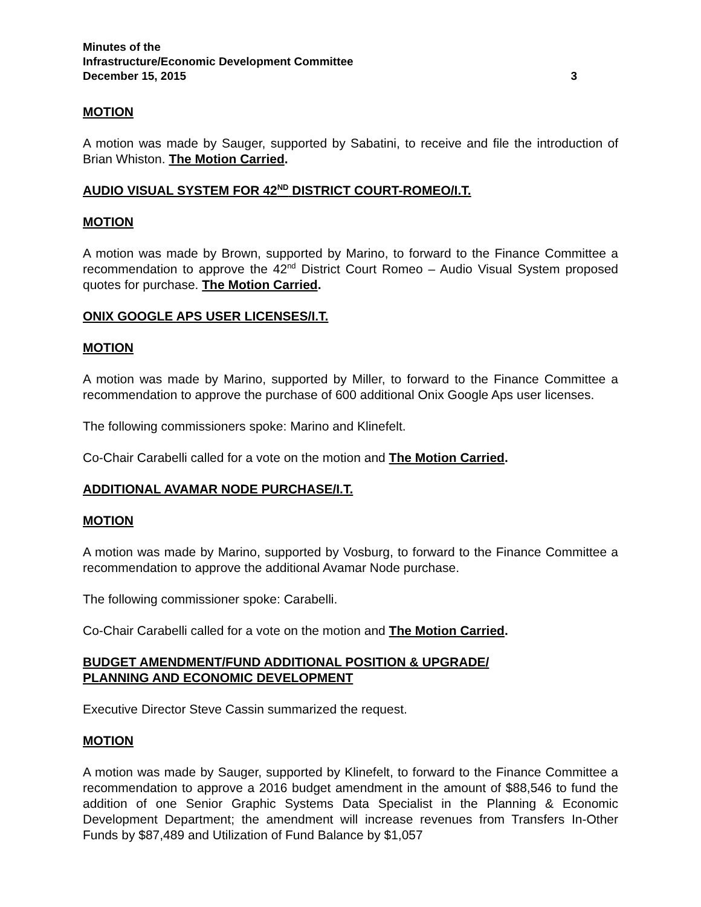Minutes of the
Infrastructure/Economic Development Committee
December 15, 2015 3
MOTION
A motion was made by Sauger, supported by Sabatini, to receive and file the introduction of Brian Whiston. The Motion Carried.
AUDIO VISUAL SYSTEM FOR 42<sup>ND</sup> DISTRICT COURT-ROMEO/I.T.
MOTION
A motion was made by Brown, supported by Marino, to forward to the Finance Committee a recommendation to approve the 42<sup>nd</sup> District Court Romeo – Audio Visual System proposed quotes for purchase. The Motion Carried.
ONIX GOOGLE APS USER LICENSES/I.T.
MOTION
A motion was made by Marino, supported by Miller, to forward to the Finance Committee a recommendation to approve the purchase of 600 additional Onix Google Aps user licenses.
The following commissioners spoke: Marino and Klinefelt.
Co-Chair Carabelli called for a vote on the motion and The Motion Carried.
ADDITIONAL AVAMAR NODE PURCHASE/I.T.
MOTION
A motion was made by Marino, supported by Vosburg, to forward to the Finance Committee a recommendation to approve the additional Avamar Node purchase.
The following commissioner spoke: Carabelli.
Co-Chair Carabelli called for a vote on the motion and The Motion Carried.
BUDGET AMENDMENT/FUND ADDITIONAL POSITION & UPGRADE/
PLANNING AND ECONOMIC DEVELOPMENT
Executive Director Steve Cassin summarized the request.
MOTION
A motion was made by Sauger, supported by Klinefelt, to forward to the Finance Committee a recommendation to approve a 2016 budget amendment in the amount of $88,546 to fund the addition of one Senior Graphic Systems Data Specialist in the Planning & Economic Development Department; the amendment will increase revenues from Transfers In-Other Funds by $87,489 and Utilization of Fund Balance by $1,057